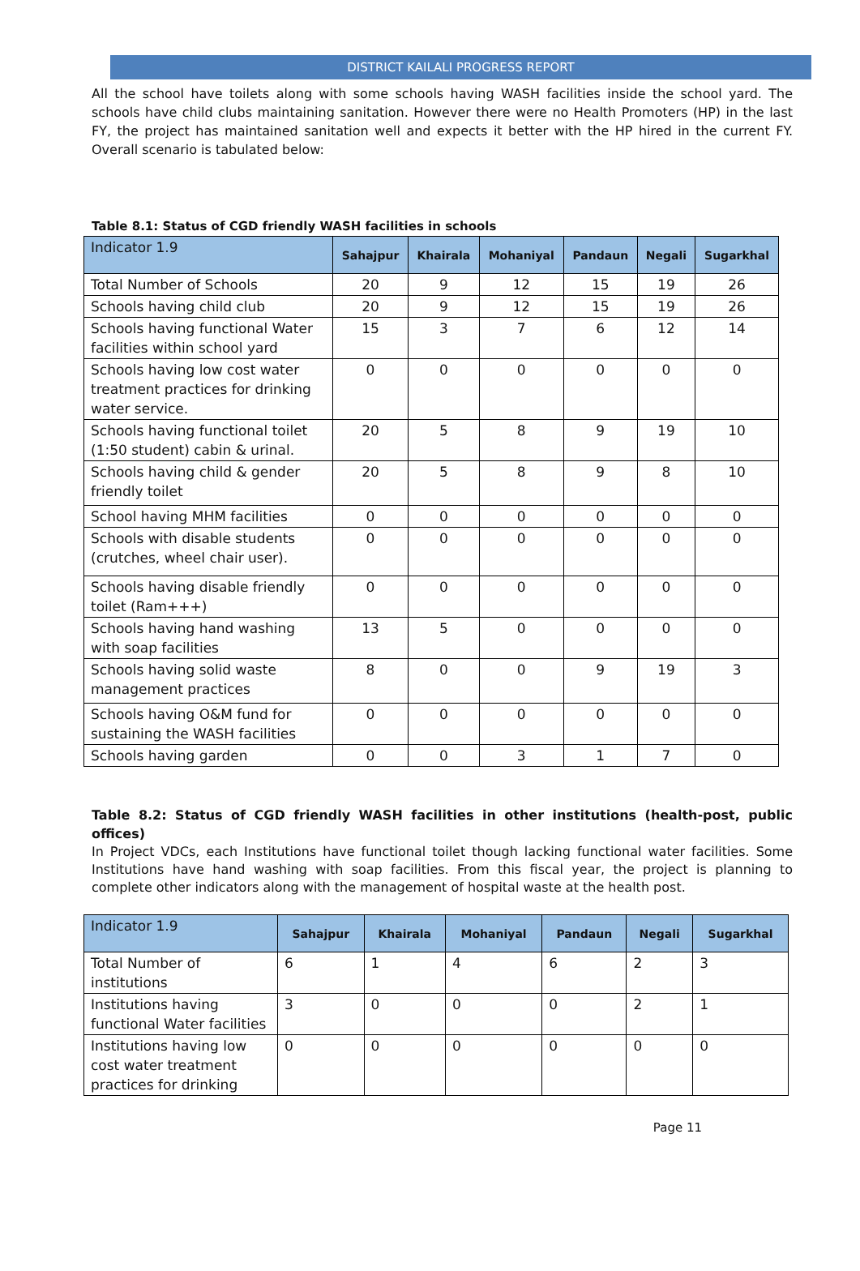DISTRICT KAILALI PROGRESS REPORT
All the school have toilets along with some schools having WASH facilities inside the school yard. The schools have child clubs maintaining sanitation. However there were no Health Promoters (HP) in the last FY, the project has maintained sanitation well and expects it better with the HP hired in the current FY. Overall scenario is tabulated below:
Table 8.1: Status of CGD friendly WASH facilities in schools
| Indicator 1.9 | Sahajpur | Khairala | Mohaniyal | Pandaun | Negali | Sugarkhal |
| --- | --- | --- | --- | --- | --- | --- |
| Total Number of Schools | 20 | 9 | 12 | 15 | 19 | 26 |
| Schools having child club | 20 | 9 | 12 | 15 | 19 | 26 |
| Schools having functional Water facilities within school yard | 15 | 3 | 7 | 6 | 12 | 14 |
| Schools having low cost water treatment practices for drinking water service. | 0 | 0 | 0 | 0 | 0 | 0 |
| Schools having functional toilet (1:50 student) cabin & urinal. | 20 | 5 | 8 | 9 | 19 | 10 |
| Schools having child & gender friendly toilet | 20 | 5 | 8 | 9 | 8 | 10 |
| School having MHM facilities | 0 | 0 | 0 | 0 | 0 | 0 |
| Schools with disable students (crutches, wheel chair user). | 0 | 0 | 0 | 0 | 0 | 0 |
| Schools having disable friendly toilet (Ram+++) | 0 | 0 | 0 | 0 | 0 | 0 |
| Schools having hand washing with soap facilities | 13 | 5 | 0 | 0 | 0 | 0 |
| Schools having solid waste management practices | 8 | 0 | 0 | 9 | 19 | 3 |
| Schools having O&M fund for sustaining the WASH facilities | 0 | 0 | 0 | 0 | 0 | 0 |
| Schools having garden | 0 | 0 | 3 | 1 | 7 | 0 |
Table 8.2: Status of CGD friendly WASH facilities in other institutions (health-post, public offices)
In Project VDCs, each Institutions have functional toilet though lacking functional water facilities. Some Institutions have hand washing with soap facilities. From this fiscal year, the project is planning to complete other indicators along with the management of hospital waste at the health post.
| Indicator 1.9 | Sahajpur | Khairala | Mohaniyal | Pandaun | Negali | Sugarkhal |
| --- | --- | --- | --- | --- | --- | --- |
| Total Number of institutions | 6 | 1 | 4 | 6 | 2 | 3 |
| Institutions having functional Water facilities | 3 | 0 | 0 | 0 | 2 | 1 |
| Institutions having low cost water treatment practices for drinking | 0 | 0 | 0 | 0 | 0 | 0 |
Page 11